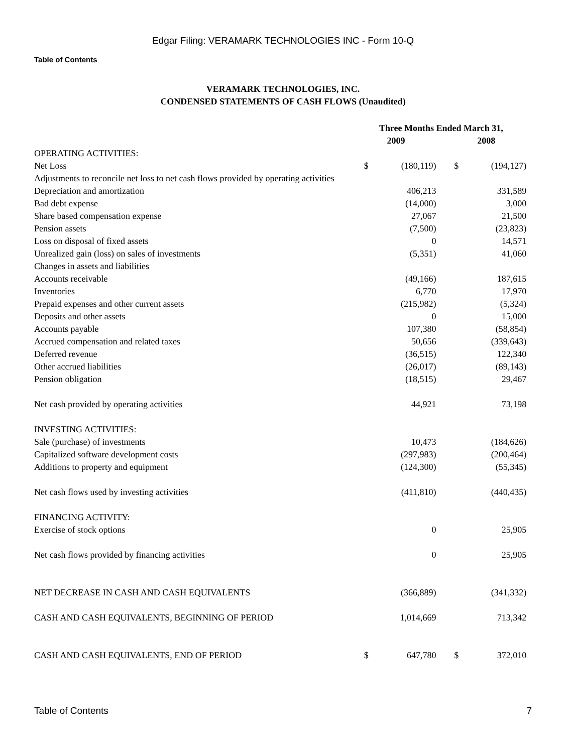Edgar Filing: VERAMARK TECHNOLOGIES INC - Form 10-Q
Table of Contents
VERAMARK TECHNOLOGIES, INC.
CONDENSED STATEMENTS OF CASH FLOWS (Unaudited)
| | Three Months Ended March 31, | | | | | |
| --- | --- | --- | --- | --- | --- | --- |
| | 2009 | | | 2008 | | |
| OPERATING ACTIVITIES: | | | | | | |
| Net Loss | $ | (180,119) | | $ | (194,127) | |
| Adjustments to reconcile net loss to net cash flows provided by operating activities | | | | | | |
| Depreciation and amortization | | 406,213 | | | 331,589 | |
| Bad debt expense | | (14,000) | | | 3,000 | |
| Share based compensation expense | | 27,067 | | | 21,500 | |
| Pension assets | | (7,500) | | | (23,823) | |
| Loss on disposal of fixed assets | | 0 | | | 14,571 | |
| Unrealized gain (loss) on sales of investments | | (5,351) | | | 41,060 | |
| Changes in assets and liabilities | | | | | | |
| Accounts receivable | | (49,166) | | | 187,615 | |
| Inventories | | 6,770 | | | 17,970 | |
| Prepaid expenses and other current assets | | (215,982) | | | (5,324) | |
| Deposits and other assets | | 0 | | | 15,000 | |
| Accounts payable | | 107,380 | | | (58,854) | |
| Accrued compensation and related taxes | | 50,656 | | | (339,643) | |
| Deferred revenue | | (36,515) | | | 122,340 | |
| Other accrued liabilities | | (26,017) | | | (89,143) | |
| Pension obligation | | (18,515) | | | 29,467 | |
| Net cash provided by operating activities | | 44,921 | | | 73,198 | |
| INVESTING ACTIVITIES: | | | | | | |
| Sale (purchase) of investments | | 10,473 | | | (184,626) | |
| Capitalized software development costs | | (297,983) | | | (200,464) | |
| Additions to property and equipment | | (124,300) | | | (55,345) | |
| Net cash flows used by investing activities | | (411,810) | | | (440,435) | |
| FINANCING ACTIVITY: | | | | | | |
| Exercise of stock options | | 0 | | | 25,905 | |
| Net cash flows provided by financing activities | | 0 | | | 25,905 | |
| NET DECREASE IN CASH AND CASH EQUIVALENTS | | (366,889) | | | (341,332) | |
| CASH AND CASH EQUIVALENTS, BEGINNING OF PERIOD | | 1,014,669 | | | 713,342 | |
| CASH AND CASH EQUIVALENTS, END OF PERIOD | $ | 647,780 | | $ | 372,010 | |
Table of Contents 7